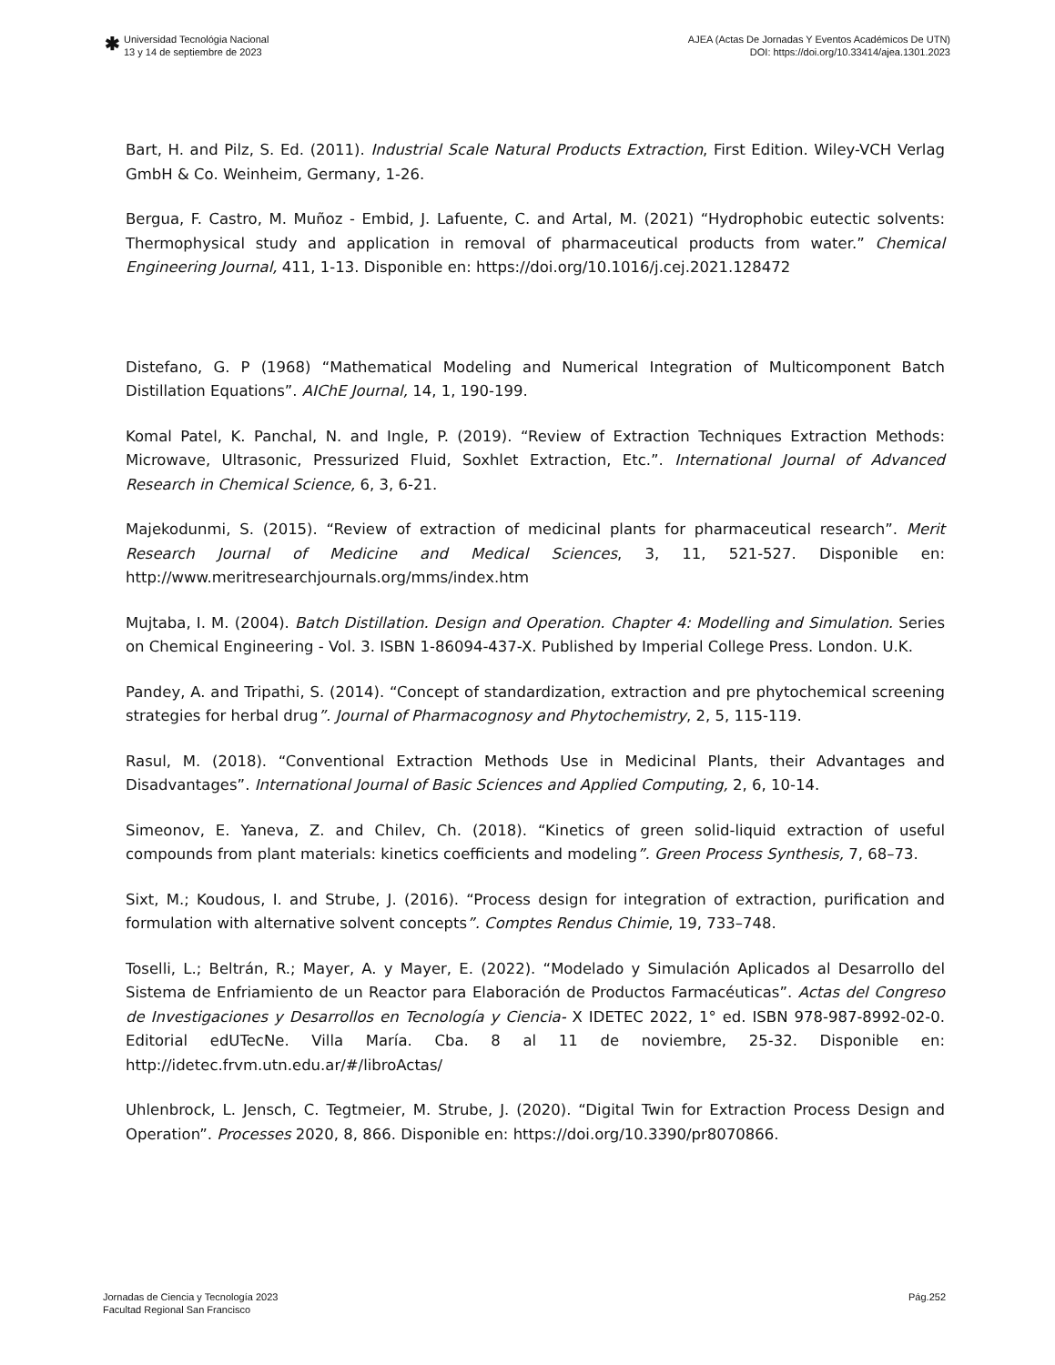✱
Universidad Tecnológia Nacional
13 y 14 de septiembre de 2023
AJEA (Actas De Jornadas Y Eventos Académicos De UTN)
DOI: https://doi.org/10.33414/ajea.1301.2023
Bart, H. and Pilz, S. Ed. (2011). Industrial Scale Natural Products Extraction, First Edition. Wiley-VCH Verlag GmbH & Co. Weinheim, Germany, 1-26.
Bergua, F. Castro, M. Muñoz - Embid, J. Lafuente, C. and Artal, M. (2021) “Hydrophobic eutectic solvents: Thermophysical study and application in removal of pharmaceutical products from water.” Chemical Engineering Journal, 411, 1-13. Disponible en: https://doi.org/10.1016/j.cej.2021.128472
Distefano, G. P (1968) “Mathematical Modeling and Numerical Integration of Multicomponent Batch Distillation Equations”. AIChE Journal, 14, 1, 190-199.
Komal Patel, K. Panchal, N. and Ingle, P. (2019). “Review of Extraction Techniques Extraction Methods: Microwave, Ultrasonic, Pressurized Fluid, Soxhlet Extraction, Etc.”. International Journal of Advanced Research in Chemical Science, 6, 3, 6-21.
Majekodunmi, S. (2015). “Review of extraction of medicinal plants for pharmaceutical research”. Merit Research Journal of Medicine and Medical Sciences, 3, 11, 521-527. Disponible en: http://www.meritresearchjournals.org/mms/index.htm
Mujtaba, I. M. (2004). Batch Distillation. Design and Operation. Chapter 4: Modelling and Simulation. Series on Chemical Engineering - Vol. 3. ISBN 1-86094-437-X. Published by Imperial College Press. London. U.K.
Pandey, A. and Tripathi, S. (2014). “Concept of standardization, extraction and pre phytochemical screening strategies for herbal drug”. Journal of Pharmacognosy and Phytochemistry, 2, 5, 115-119.
Rasul, M. (2018). “Conventional Extraction Methods Use in Medicinal Plants, their Advantages and Disadvantages”. International Journal of Basic Sciences and Applied Computing, 2, 6, 10-14.
Simeonov, E. Yaneva, Z. and Chilev, Ch. (2018). “Kinetics of green solid-liquid extraction of useful compounds from plant materials: kinetics coefficients and modeling”. Green Process Synthesis, 7, 68–73.
Sixt, M.; Koudous, I. and Strube, J. (2016). “Process design for integration of extraction, purification and formulation with alternative solvent concepts”. Comptes Rendus Chimie, 19, 733–748.
Toselli, L.; Beltrán, R.; Mayer, A. y Mayer, E. (2022). “Modelado y Simulación Aplicados al Desarrollo del Sistema de Enfriamiento de un Reactor para Elaboración de Productos Farmacéuticas”. Actas del Congreso de Investigaciones y Desarrollos en Tecnología y Ciencia- X IDETEC 2022, 1° ed. ISBN 978-987-8992-02-0. Editorial edUTecNe. Villa María. Cba. 8 al 11 de noviembre, 25-32. Disponible en: http://idetec.frvm.utn.edu.ar/#/libroActas/
Uhlenbrock, L. Jensch, C. Tegtmeier, M. Strube, J. (2020). “Digital Twin for Extraction Process Design and Operation”. Processes 2020, 8, 866. Disponible en: https://doi.org/10.3390/pr8070866.
Jornadas de Ciencia y Tecnología 2023
Facultad Regional San Francisco
Pág.252